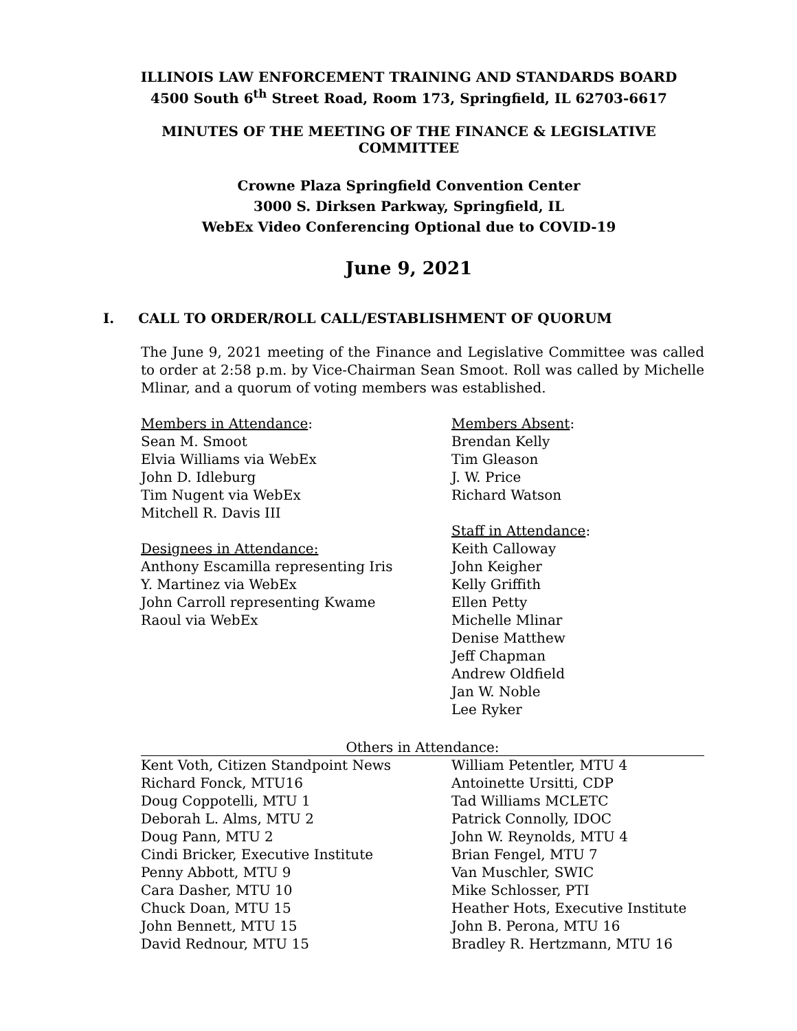ILLINOIS LAW ENFORCEMENT TRAINING AND STANDARDS BOARD
4500 South 6<sup>th</sup> Street Road, Room 173, Springfield, IL 62703-6617
MINUTES OF THE MEETING OF THE FINANCE & LEGISLATIVE
COMMITTEE
Crowne Plaza Springfield Convention Center
3000 S. Dirksen Parkway, Springfield, IL
WebEx Video Conferencing Optional due to COVID-19
June 9, 2021
I. CALL TO ORDER/ROLL CALL/ESTABLISHMENT OF QUORUM
The June 9, 2021 meeting of the Finance and Legislative Committee was called to order at 2:58 p.m. by Vice-Chairman Sean Smoot. Roll was called by Michelle Mlinar, and a quorum of voting members was established.
Members in Attendance:
Sean M. Smoot
Elvia Williams via WebEx
John D. Idleburg
Tim Nugent via WebEx
Mitchell R. Davis III
Designees in Attendance:
Anthony Escamilla representing Iris
Y. Martinez via WebEx
John Carroll representing Kwame
Raoul via WebEx
Members Absent:
Brendan Kelly
Tim Gleason
J. W. Price
Richard Watson
Staff in Attendance:
Keith Calloway
John Keigher
Kelly Griffith
Ellen Petty
Michelle Mlinar
Denise Matthew
Jeff Chapman
Andrew Oldfield
Jan W. Noble
Lee Ryker
Others in Attendance:
Kent Voth, Citizen Standpoint News
Richard Fonck, MTU16
Doug Coppotelli, MTU 1
Deborah L. Alms, MTU 2
Doug Pann, MTU 2
Cindi Bricker, Executive Institute
Penny Abbott, MTU 9
Cara Dasher, MTU 10
Chuck Doan, MTU 15
John Bennett, MTU 15
David Rednour, MTU 15
William Petentler, MTU 4
Antoinette Ursitti, CDP
Tad Williams MCLETC
Patrick Connolly, IDOC
John W. Reynolds, MTU 4
Brian Fengel, MTU 7
Van Muschler, SWIC
Mike Schlosser, PTI
Heather Hots, Executive Institute
John B. Perona, MTU 16
Bradley R. Hertzmann, MTU 16